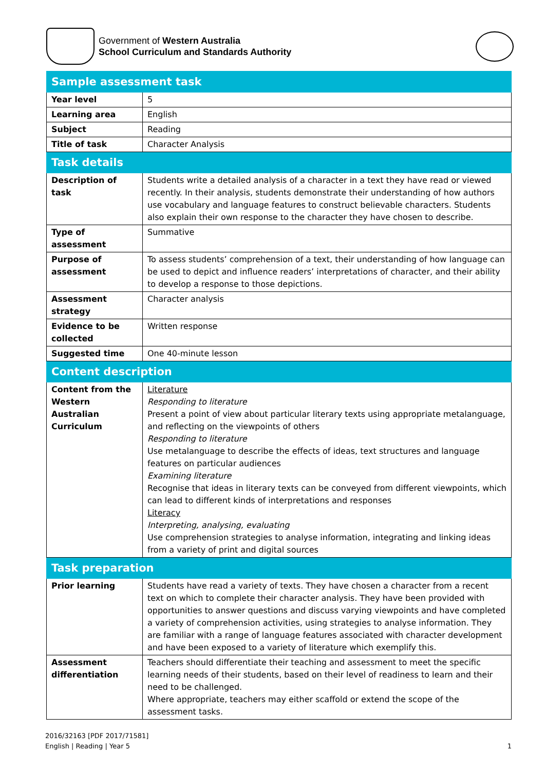Government of Western Australia
School Curriculum and Standards Authority
| Sample assessment task | |
| --- | --- |
| Year level | 5 |
| Learning area | English |
| Subject | Reading |
| Title of task | Character Analysis |
| Task details | |
| Description of task | Students write a detailed analysis of a character in a text they have read or viewed recently. In their analysis, students demonstrate their understanding of how authors use vocabulary and language features to construct believable characters. Students also explain their own response to the character they have chosen to describe. |
| Type of assessment | Summative |
| Purpose of assessment | To assess students’ comprehension of a text, their understanding of how language can be used to depict and influence readers’ interpretations of character, and their ability to develop a response to those depictions. |
| Assessment strategy | Character analysis |
| Evidence to be collected | Written response |
| Suggested time | One 40-minute lesson |
| Content description | |
| Content from the Western Australian Curriculum | Literature Responding to literature Present a point of view about particular literary texts using appropriate metalanguage, and reflecting on the viewpoints of others Responding to literature Use metalanguage to describe the effects of ideas, text structures and language features on particular audiences Examining literature Recognise that ideas in literary texts can be conveyed from different viewpoints, which can lead to different kinds of interpretations and responses Literacy Interpreting, analysing, evaluating Use comprehension strategies to analyse information, integrating and linking ideas from a variety of print and digital sources |
| Task preparation | |
| Prior learning | Students have read a variety of texts. They have chosen a character from a recent text on which to complete their character analysis. They have been provided with opportunities to answer questions and discuss varying viewpoints and have completed a variety of comprehension activities, using strategies to analyse information. They are familiar with a range of language features associated with character development and have been exposed to a variety of literature which exemplify this. |
| Assessment differentiation | Teachers should differentiate their teaching and assessment to meet the specific learning needs of their students, based on their level of readiness to learn and their need to be challenged. Where appropriate, teachers may either scaffold or extend the scope of the assessment tasks. |
2016/32163 [PDF 2017/71581]
English | Reading | Year 5
1